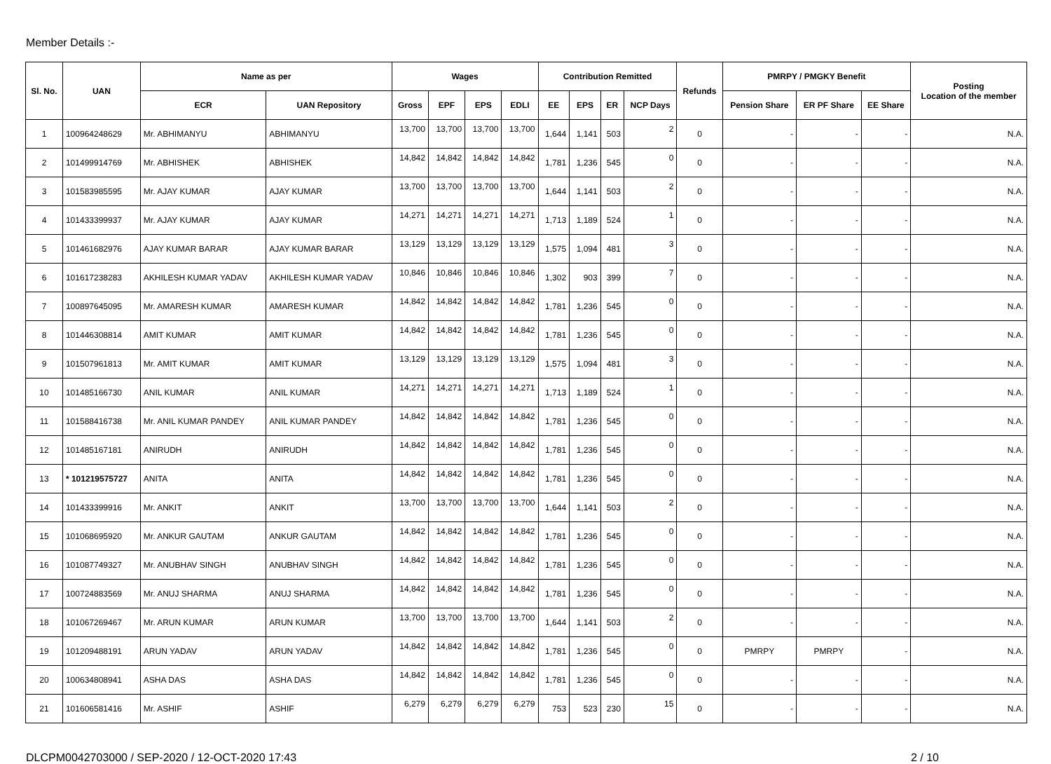Member Details :-
| Sl. No. | UAN | Name as per | | Wages | | | | Contribution Remitted | | | | Refunds | PMRPY / PMGKY Benefit | | | Posting Location of the member |
| --- | --- | --- | --- | --- | --- | --- | --- | --- | --- | --- | --- | --- | --- | --- | --- | --- |
| | | ECR | UAN Repository | Gross | EPF | EPS | EDLI | EE | EPS | ER | NCP Days | | Pension Share | ER PF Share | EE Share | |
| 1 | 100964248629 | Mr. ABHIMANYU | ABHIMANYU | 13,700 | 13,700 | 13,700 | 13,700 | 1,644 | 1,141 | 503 | 2 | 0 | - | - | - | N.A. |
| 2 | 101499914769 | Mr. ABHISHEK | ABHISHEK | 14,842 | 14,842 | 14,842 | 14,842 | 1,781 | 1,236 | 545 | 0 | 0 | - | - | - | N.A. |
| 3 | 101583985595 | Mr. AJAY KUMAR | AJAY KUMAR | 13,700 | 13,700 | 13,700 | 13,700 | 1,644 | 1,141 | 503 | 2 | 0 | - | - | - | N.A. |
| 4 | 101433399937 | Mr. AJAY KUMAR | AJAY KUMAR | 14,271 | 14,271 | 14,271 | 14,271 | 1,713 | 1,189 | 524 | 1 | 0 | - | - | - | N.A. |
| 5 | 101461682976 | AJAY KUMAR BARAR | AJAY KUMAR BARAR | 13,129 | 13,129 | 13,129 | 13,129 | 1,575 | 1,094 | 481 | 3 | 0 | - | - | - | N.A. |
| 6 | 101617238283 | AKHILESH KUMAR YADAV | AKHILESH KUMAR YADAV | 10,846 | 10,846 | 10,846 | 10,846 | 1,302 | 903 | 399 | 7 | 0 | - | - | - | N.A. |
| 7 | 100897645095 | Mr. AMARESH KUMAR | AMARESH KUMAR | 14,842 | 14,842 | 14,842 | 14,842 | 1,781 | 1,236 | 545 | 0 | 0 | - | - | - | N.A. |
| 8 | 101446308814 | AMIT KUMAR | AMIT KUMAR | 14,842 | 14,842 | 14,842 | 14,842 | 1,781 | 1,236 | 545 | 0 | 0 | - | - | - | N.A. |
| 9 | 101507961813 | Mr. AMIT KUMAR | AMIT KUMAR | 13,129 | 13,129 | 13,129 | 13,129 | 1,575 | 1,094 | 481 | 3 | 0 | - | - | - | N.A. |
| 10 | 101485166730 | ANIL KUMAR | ANIL KUMAR | 14,271 | 14,271 | 14,271 | 14,271 | 1,713 | 1,189 | 524 | 1 | 0 | - | - | - | N.A. |
| 11 | 101588416738 | Mr. ANIL KUMAR PANDEY | ANIL KUMAR PANDEY | 14,842 | 14,842 | 14,842 | 14,842 | 1,781 | 1,236 | 545 | 0 | 0 | - | - | - | N.A. |
| 12 | 101485167181 | ANIRUDH | ANIRUDH | 14,842 | 14,842 | 14,842 | 14,842 | 1,781 | 1,236 | 545 | 0 | 0 | - | - | - | N.A. |
| 13 | * 101219575727 | ANITA | ANITA | 14,842 | 14,842 | 14,842 | 14,842 | 1,781 | 1,236 | 545 | 0 | 0 | - | - | - | N.A. |
| 14 | 101433399916 | Mr. ANKIT | ANKIT | 13,700 | 13,700 | 13,700 | 13,700 | 1,644 | 1,141 | 503 | 2 | 0 | - | - | - | N.A. |
| 15 | 101068695920 | Mr. ANKUR GAUTAM | ANKUR GAUTAM | 14,842 | 14,842 | 14,842 | 14,842 | 1,781 | 1,236 | 545 | 0 | 0 | - | - | - | N.A. |
| 16 | 101087749327 | Mr. ANUBHAV SINGH | ANUBHAV SINGH | 14,842 | 14,842 | 14,842 | 14,842 | 1,781 | 1,236 | 545 | 0 | 0 | - | - | - | N.A. |
| 17 | 100724883569 | Mr. ANUJ SHARMA | ANUJ SHARMA | 14,842 | 14,842 | 14,842 | 14,842 | 1,781 | 1,236 | 545 | 0 | 0 | - | - | - | N.A. |
| 18 | 101067269467 | Mr. ARUN KUMAR | ARUN KUMAR | 13,700 | 13,700 | 13,700 | 13,700 | 1,644 | 1,141 | 503 | 2 | 0 | - | - | - | N.A. |
| 19 | 101209488191 | ARUN YADAV | ARUN YADAV | 14,842 | 14,842 | 14,842 | 14,842 | 1,781 | 1,236 | 545 | 0 | 0 | PMRPY | PMRPY | - | N.A. |
| 20 | 100634808941 | ASHA DAS | ASHA DAS | 14,842 | 14,842 | 14,842 | 14,842 | 1,781 | 1,236 | 545 | 0 | 0 | - | - | - | N.A. |
| 21 | 101606581416 | Mr. ASHIF | ASHIF | 6,279 | 6,279 | 6,279 | 6,279 | 753 | 523 | 230 | 15 | 0 | - | - | - | N.A. |
DLCPM0042703000 / SEP-2020 / 12-OCT-2020 17:43 2 / 10